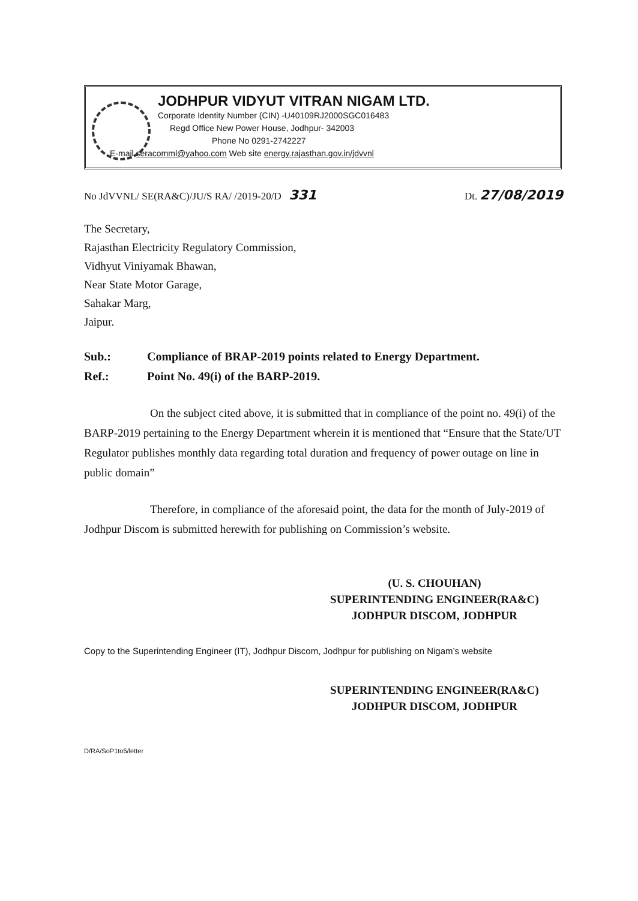JODHPUR VIDYUT VITRAN NIGAM LTD.
Corporate Identity Number (CIN) -U40109RJ2000SGC016483
Regd Office New Power House, Jodhpur- 342003
Phone No 0291-2742227
E-mail seracomml@yahoo.com Web site energy.rajasthan.gov.in/jdvvnl
No JdVVNL/ SE(RA&C)/JU/S RA/ /2019-20/D 331 Dt. 27/08/2019
The Secretary,
Rajasthan Electricity Regulatory Commission,
Vidhyut Viniyamak Bhawan,
Near State Motor Garage,
Sahakar Marg,
Jaipur.
Sub.: Compliance of BRAP-2019 points related to Energy Department.
Ref.: Point No. 49(i) of the BARP-2019.
On the subject cited above, it is submitted that in compliance of the point no. 49(i) of the BARP-2019 pertaining to the Energy Department wherein it is mentioned that “Ensure that the State/UT Regulator publishes monthly data regarding total duration and frequency of power outage on line in public domain”
Therefore, in compliance of the aforesaid point, the data for the month of July-2019 of Jodhpur Discom is submitted herewith for publishing on Commission’s website.
(U. S. CHOUHAN)
SUPERINTENDING ENGINEER(RA&C)
JODHPUR DISCOM, JODHPUR
Copy to the Superintending Engineer (IT), Jodhpur Discom, Jodhpur for publishing on Nigam’s website
SUPERINTENDING ENGINEER(RA&C)
JODHPUR DISCOM, JODHPUR
D/RA/SoP1to5/letter